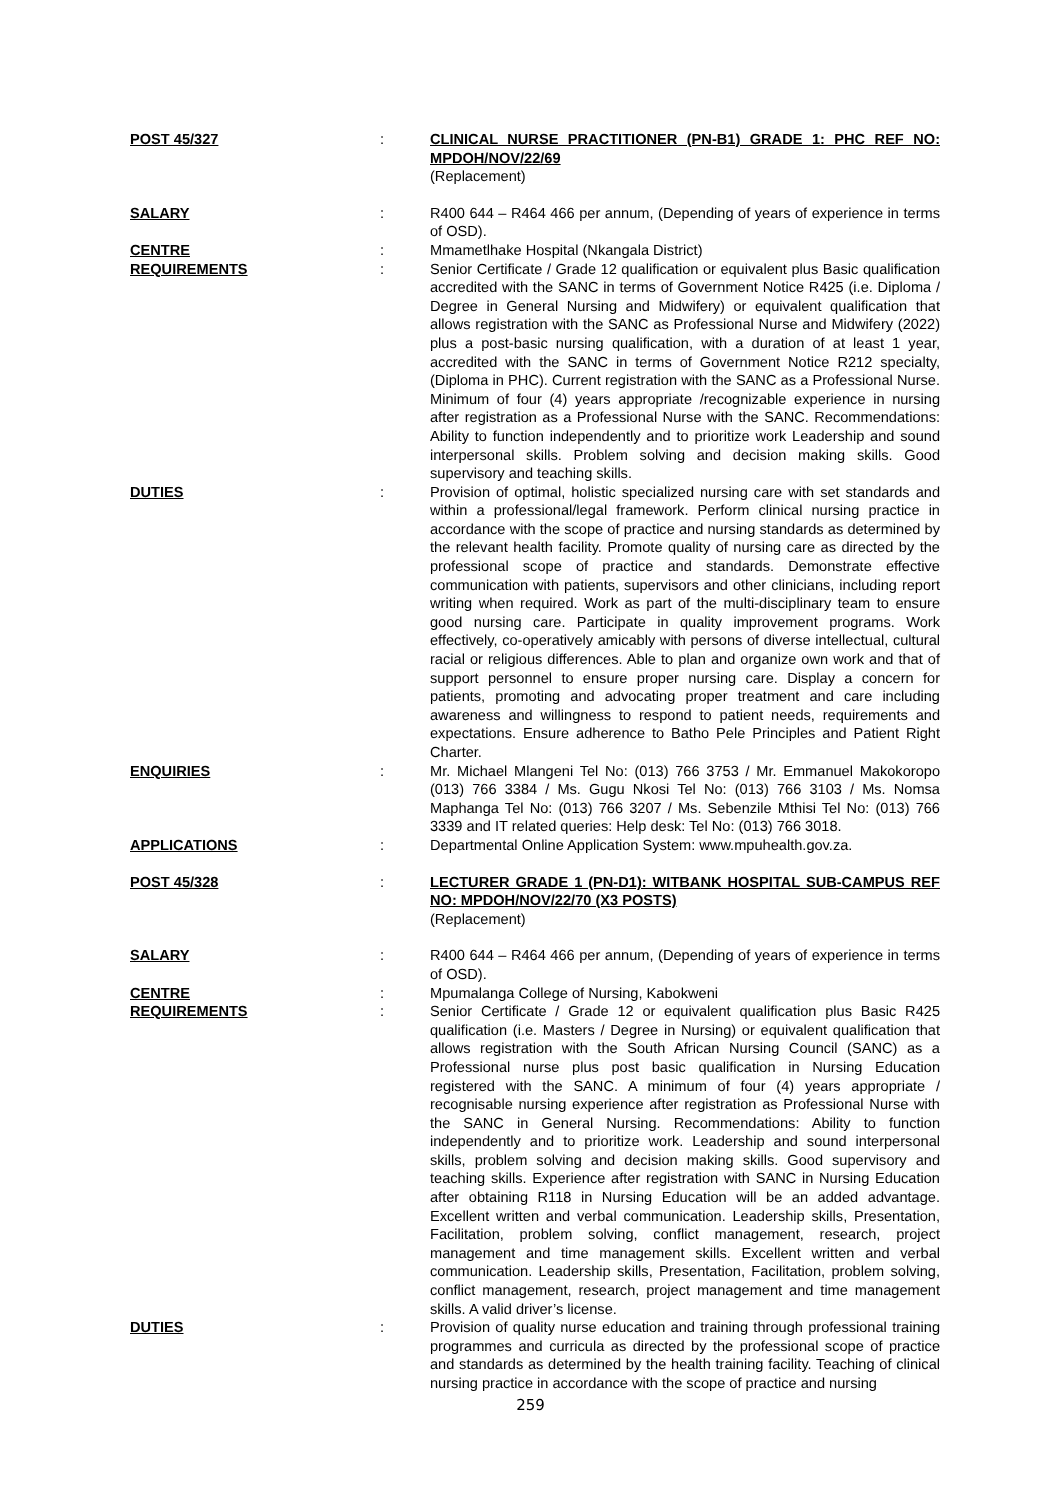POST 45/327 : CLINICAL NURSE PRACTITIONER (PN-B1) GRADE 1: PHC REF NO: MPDOH/NOV/22/69
(Replacement)
SALARY : R400 644 – R464 466 per annum, (Depending of years of experience in terms of OSD).
CENTRE : Mmametlhake Hospital (Nkangala District)
REQUIREMENTS : Senior Certificate / Grade 12 qualification or equivalent plus Basic qualification accredited with the SANC in terms of Government Notice R425 (i.e. Diploma / Degree in General Nursing and Midwifery) or equivalent qualification that allows registration with the SANC as Professional Nurse and Midwifery (2022) plus a post-basic nursing qualification, with a duration of at least 1 year, accredited with the SANC in terms of Government Notice R212 specialty, (Diploma in PHC). Current registration with the SANC as a Professional Nurse. Minimum of four (4) years appropriate /recognizable experience in nursing after registration as a Professional Nurse with the SANC. Recommendations: Ability to function independently and to prioritize work Leadership and sound interpersonal skills. Problem solving and decision making skills. Good supervisory and teaching skills.
DUTIES : Provision of optimal, holistic specialized nursing care with set standards and within a professional/legal framework. Perform clinical nursing practice in accordance with the scope of practice and nursing standards as determined by the relevant health facility. Promote quality of nursing care as directed by the professional scope of practice and standards. Demonstrate effective communication with patients, supervisors and other clinicians, including report writing when required. Work as part of the multi-disciplinary team to ensure good nursing care. Participate in quality improvement programs. Work effectively, co-operatively amicably with persons of diverse intellectual, cultural racial or religious differences. Able to plan and organize own work and that of support personnel to ensure proper nursing care. Display a concern for patients, promoting and advocating proper treatment and care including awareness and willingness to respond to patient needs, requirements and expectations. Ensure adherence to Batho Pele Principles and Patient Right Charter.
ENQUIRIES : Mr. Michael Mlangeni Tel No: (013) 766 3753 / Mr. Emmanuel Makokoropo (013) 766 3384 / Ms. Gugu Nkosi Tel No: (013) 766 3103 / Ms. Nomsa Maphanga Tel No: (013) 766 3207 / Ms. Sebenzile Mthisi Tel No: (013) 766 3339 and IT related queries: Help desk: Tel No: (013) 766 3018.
APPLICATIONS : Departmental Online Application System: www.mpuhealth.gov.za.
POST 45/328 : LECTURER GRADE 1 (PN-D1): WITBANK HOSPITAL SUB-CAMPUS REF NO: MPDOH/NOV/22/70 (X3 POSTS)
(Replacement)
SALARY : R400 644 – R464 466 per annum, (Depending of years of experience in terms of OSD).
CENTRE : Mpumalanga College of Nursing, Kabokweni
REQUIREMENTS : Senior Certificate / Grade 12 or equivalent qualification plus Basic R425 qualification (i.e. Masters / Degree in Nursing) or equivalent qualification that allows registration with the South African Nursing Council (SANC) as a Professional nurse plus post basic qualification in Nursing Education registered with the SANC. A minimum of four (4) years appropriate / recognisable nursing experience after registration as Professional Nurse with the SANC in General Nursing. Recommendations: Ability to function independently and to prioritize work. Leadership and sound interpersonal skills, problem solving and decision making skills. Good supervisory and teaching skills. Experience after registration with SANC in Nursing Education after obtaining R118 in Nursing Education will be an added advantage. Excellent written and verbal communication. Leadership skills, Presentation, Facilitation, problem solving, conflict management, research, project management and time management skills. Excellent written and verbal communication. Leadership skills, Presentation, Facilitation, problem solving, conflict management, research, project management and time management skills. A valid driver’s license.
DUTIES : Provision of quality nurse education and training through professional training programmes and curricula as directed by the professional scope of practice and standards as determined by the health training facility. Teaching of clinical nursing practice in accordance with the scope of practice and nursing
259